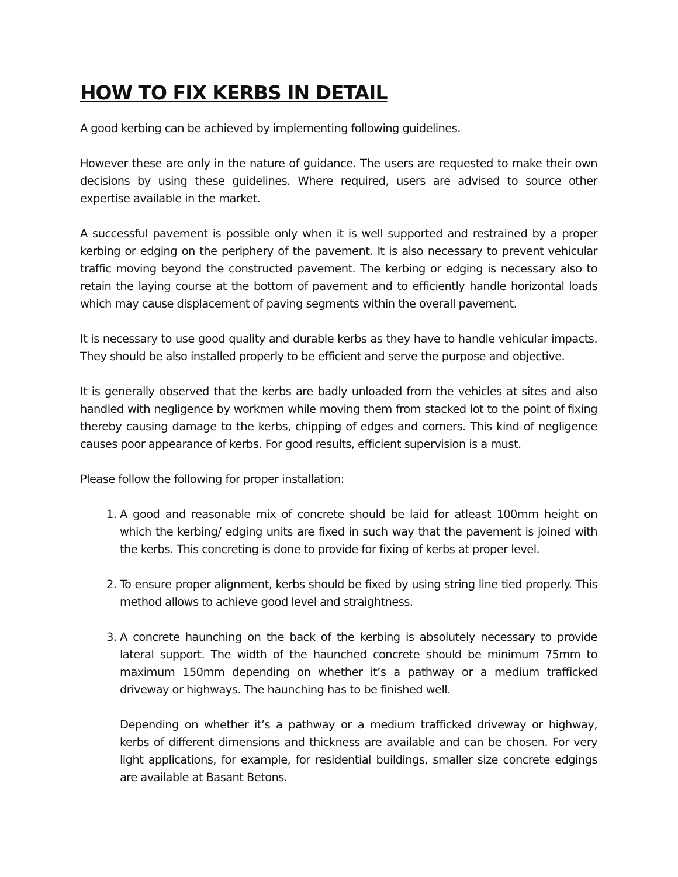HOW TO FIX KERBS IN DETAIL
A good kerbing can be achieved by implementing following guidelines.
However these are only in the nature of guidance. The users are requested to make their own decisions by using these guidelines. Where required, users are advised to source other expertise available in the market.
A successful pavement is possible only when it is well supported and restrained by a proper kerbing or edging on the periphery of the pavement. It is also necessary to prevent vehicular traffic moving beyond the constructed pavement. The kerbing or edging is necessary also to retain the laying course at the bottom of pavement and to efficiently handle horizontal loads which may cause displacement of paving segments within the overall pavement.
It is necessary to use good quality and durable kerbs as they have to handle vehicular impacts. They should be also installed properly to be efficient and serve the purpose and objective.
It is generally observed that the kerbs are badly unloaded from the vehicles at sites and also handled with negligence by workmen while moving them from stacked lot to the point of fixing thereby causing damage to the kerbs, chipping of edges and corners. This kind of negligence causes poor appearance of kerbs. For good results, efficient supervision is a must.
Please follow the following for proper installation:
1. A good and reasonable mix of concrete should be laid for atleast 100mm height on which the kerbing/ edging units are fixed in such way that the pavement is joined with the kerbs. This concreting is done to provide for fixing of kerbs at proper level.
2. To ensure proper alignment, kerbs should be fixed by using string line tied properly. This method allows to achieve good level and straightness.
3. A concrete haunching on the back of the kerbing is absolutely necessary to provide lateral support. The width of the haunched concrete should be minimum 75mm to maximum 150mm depending on whether it’s a pathway or a medium trafficked driveway or highways. The haunching has to be finished well.
Depending on whether it’s a pathway or a medium trafficked driveway or highway, kerbs of different dimensions and thickness are available and can be chosen. For very light applications, for example, for residential buildings, smaller size concrete edgings are available at Basant Betons.